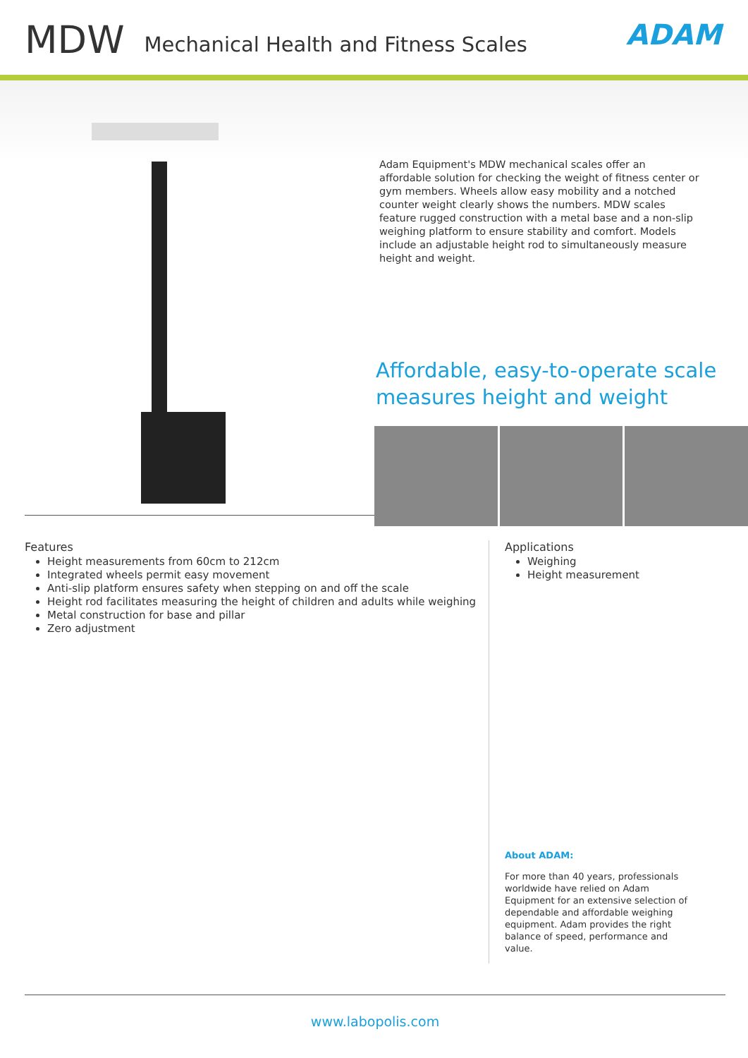MDW
Mechanical Health and Fitness Scales
ADAM
Adam Equipment's MDW mechanical scales offer an affordable solution for checking the weight of fitness center or gym members. Wheels allow easy mobility and a notched counter weight clearly shows the numbers. MDW scales feature rugged construction with a metal base and a non-slip weighing platform to ensure stability and comfort. Models include an adjustable height rod to simultaneously measure height and weight.
Affordable, easy-to-operate scale measures height and weight
Features
Height measurements from 60cm to 212cm
Integrated wheels permit easy movement
Anti-slip platform ensures safety when stepping on and off the scale
Height rod facilitates measuring the height of children and adults while weighing
Metal construction for base and pillar
Zero adjustment
Applications
Weighing
Height measurement
About ADAM:
For more than 40 years, professionals worldwide have relied on Adam Equipment for an extensive selection of dependable and affordable weighing equipment. Adam provides the right balance of speed, performance and value.
www.labopolis.com